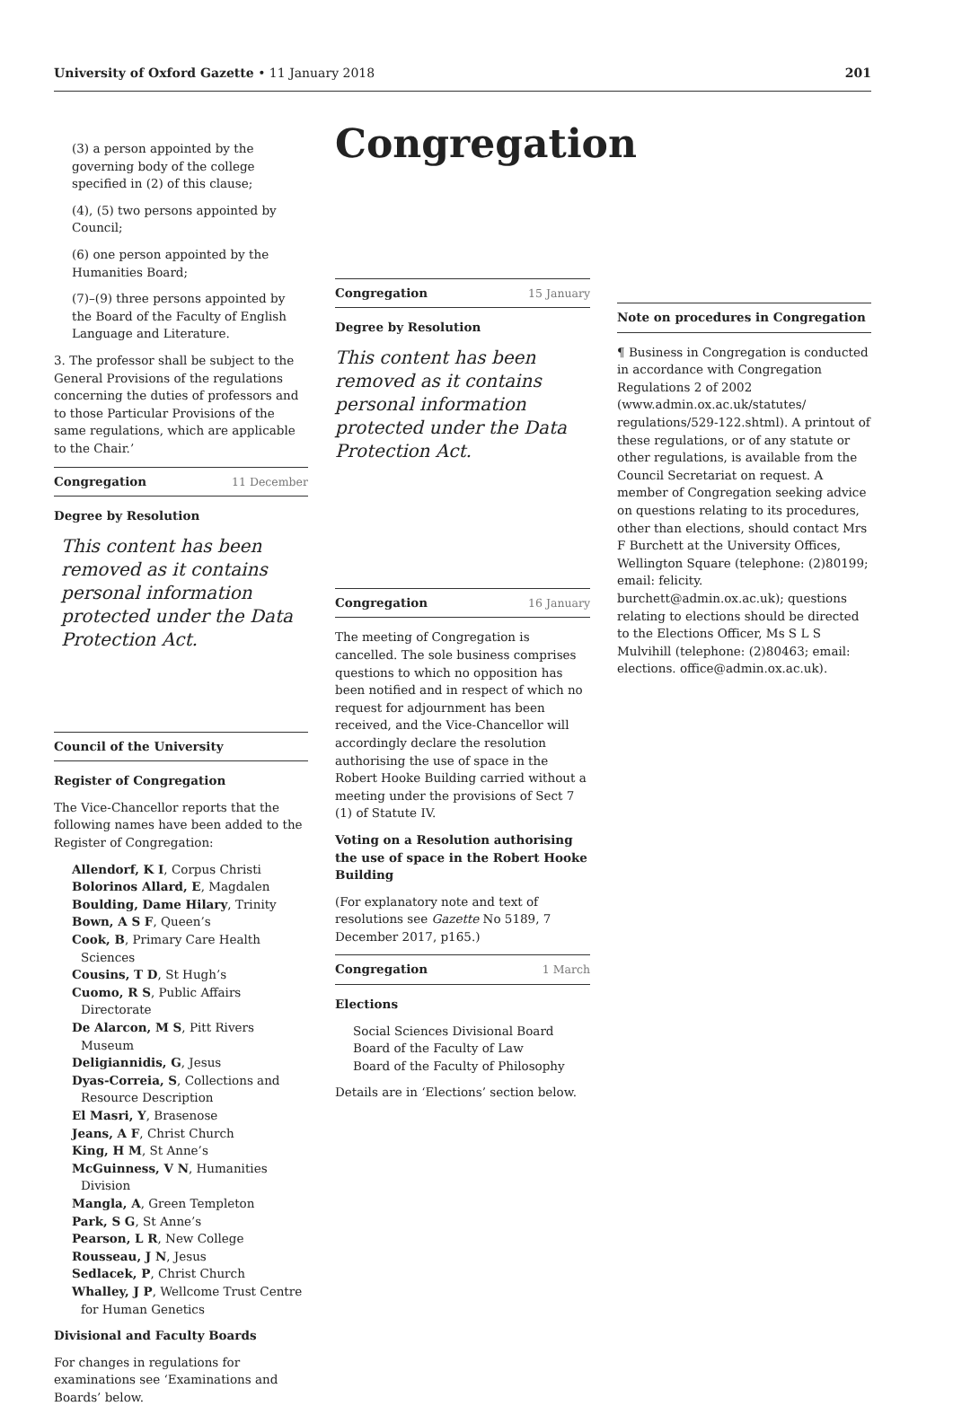University of Oxford Gazette • 11 January 2018
201
(3) a person appointed by the governing body of the college specified in (2) of this clause;
(4), (5) two persons appointed by Council;
(6) one person appointed by the Humanities Board;
(7)–(9) three persons appointed by the Board of the Faculty of English Language and Literature.
3. The professor shall be subject to the General Provisions of the regulations concerning the duties of professors and to those Particular Provisions of the same regulations, which are applicable to the Chair.’
Congregation 11 December
Degree by Resolution
This content has been removed as it contains personal information protected under the Data Protection Act.
Council of the University
Register of Congregation
The Vice-Chancellor reports that the following names have been added to the Register of Congregation:
Allendorf, K I, Corpus Christi
Bolorinos Allard, E, Magdalen
Boulding, Dame Hilary, Trinity
Bown, A S F, Queen’s
Cook, B, Primary Care Health Sciences
Cousins, T D, St Hugh’s
Cuomo, R S, Public Affairs Directorate
De Alarcon, M S, Pitt Rivers Museum
Deligiannidis, G, Jesus
Dyas-Correia, S, Collections and Resource Description
El Masri, Y, Brasenose
Jeans, A F, Christ Church
King, H M, St Anne’s
McGuinness, V N, Humanities Division
Mangla, A, Green Templeton
Park, S G, St Anne’s
Pearson, L R, New College
Rousseau, J N, Jesus
Sedlacek, P, Christ Church
Whalley, J P, Wellcome Trust Centre for Human Genetics
Divisional and Faculty Boards
For changes in regulations for examinations see ‘Examinations and Boards’ below.
Congregation
Congregation 15 January
Degree by Resolution
This content has been removed as it contains personal information protected under the Data Protection Act.
Congregation 16 January
The meeting of Congregation is cancelled. The sole business comprises questions to which no opposition has been notified and in respect of which no request for adjournment has been received, and the Vice-Chancellor will accordingly declare the resolution authorising the use of space in the Robert Hooke Building carried without a meeting under the provisions of Sect 7 (1) of Statute IV.
Voting on a Resolution authorising the use of space in the Robert Hooke Building
(For explanatory note and text of resolutions see Gazette No 5189, 7 December 2017, p165.)
Congregation 1 March
Elections
Social Sciences Divisional Board
Board of the Faculty of Law
Board of the Faculty of Philosophy
Details are in ‘Elections’ section below.
Note on procedures in Congregation
¶ Business in Congregation is conducted in accordance with Congregation Regulations 2 of 2002 (www.admin.ox.ac.uk/statutes/ regulations/529-122.shtml). A printout of these regulations, or of any statute or other regulations, is available from the Council Secretariat on request. A member of Congregation seeking advice on questions relating to its procedures, other than elections, should contact Mrs F Burchett at the University Offices, Wellington Square (telephone: (2)80199; email: felicity. burchett@admin.ox.ac.uk); questions relating to elections should be directed to the Elections Officer, Ms S L S Mulvihill (telephone: (2)80463; email: elections. office@admin.ox.ac.uk).